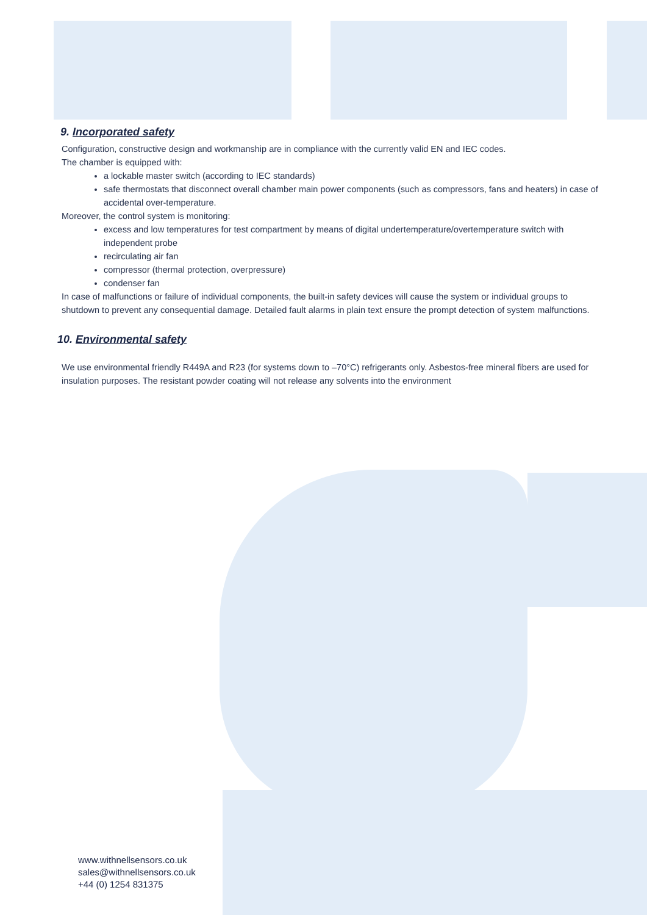9. Incorporated safety
Configuration, constructive design and workmanship are in compliance with the currently valid EN and IEC codes.
The chamber is equipped with:
a lockable master switch (according to IEC standards)
safe thermostats that disconnect overall chamber main power components (such as compressors, fans and heaters) in case of accidental over-temperature.
Moreover, the control system is monitoring:
excess and low temperatures for test compartment by means of digital undertemperature/overtemperature switch with independent probe
recirculating air fan
compressor (thermal protection, overpressure)
condenser fan
In case of malfunctions or failure of individual components, the built-in safety devices will cause the system or individual groups to shutdown to prevent any consequential damage. Detailed fault alarms in plain text ensure the prompt detection of system malfunctions.
10. Environmental safety
We use environmental friendly R449A and R23 (for systems down to –70°C) refrigerants only. Asbestos-free mineral fibers are used for insulation purposes. The resistant powder coating will not release any solvents into the environment
www.withnellsensors.co.uk
sales@withnellsensors.co.uk
+44 (0) 1254 831375